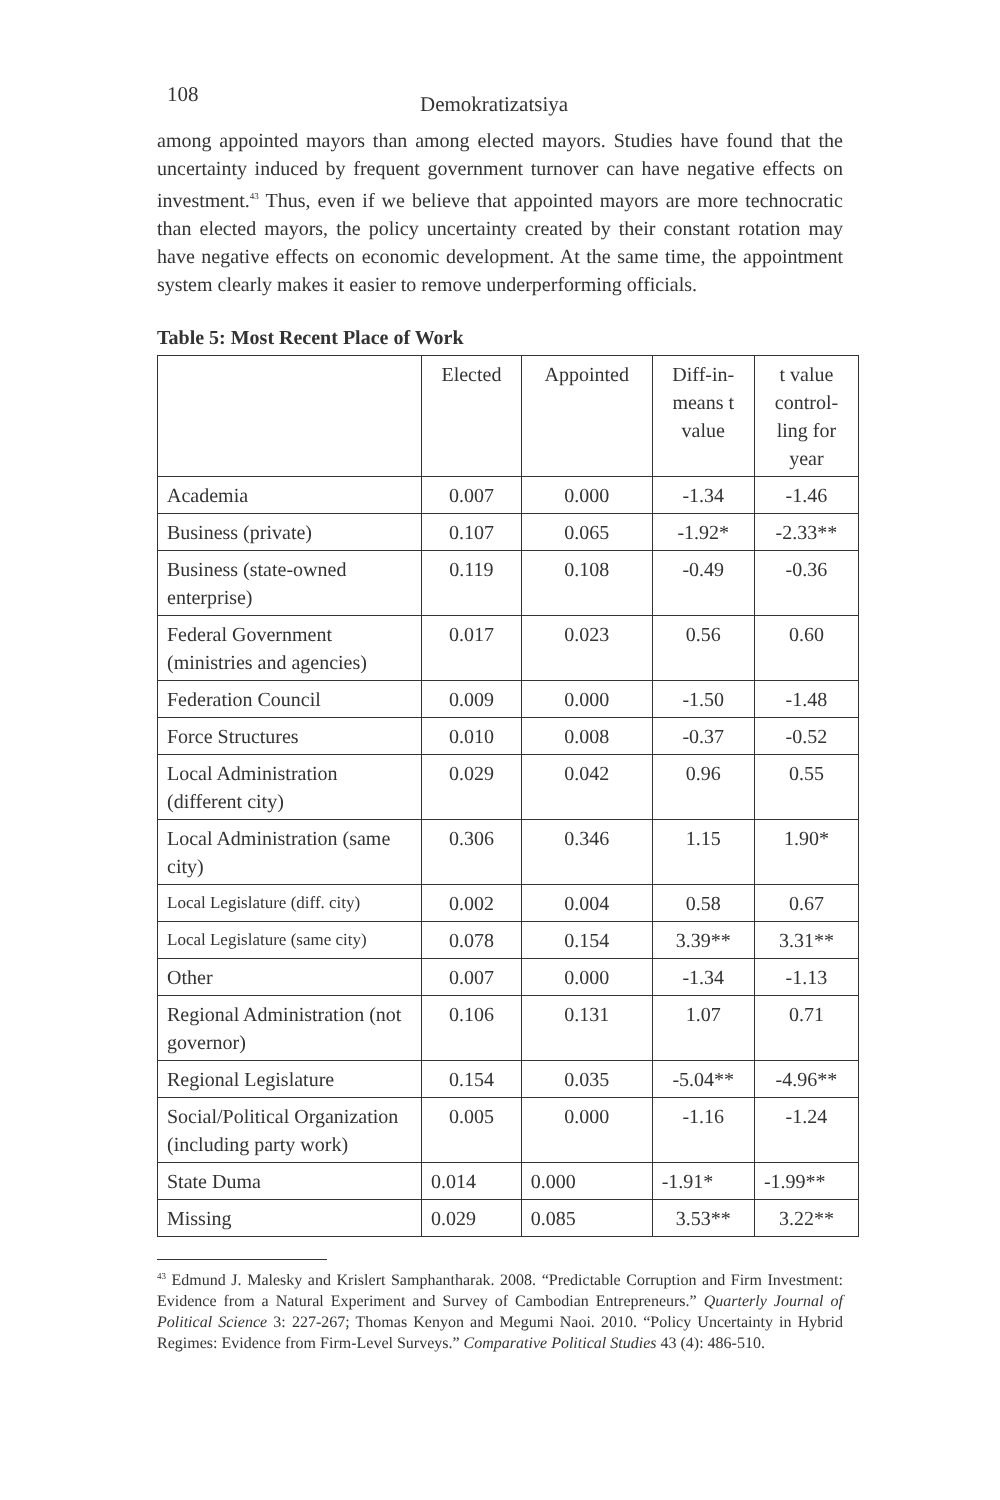108 Demokratizatsiya
among appointed mayors than among elected mayors. Studies have found that the uncertainty induced by frequent government turnover can have negative effects on investment.<sup>43</sup> Thus, even if we believe that appointed mayors are more technocratic than elected mayors, the policy uncertainty created by their constant rotation may have negative effects on economic development. At the same time, the appointment system clearly makes it easier to remove underperforming officials.
Table 5: Most Recent Place of Work
| | Elected | Appointed | Diff-in- means t value | t value control- ling for year |
| --- | --- | --- | --- | --- |
| Academia | 0.007 | 0.000 | -1.34 | -1.46 |
| Business (private) | 0.107 | 0.065 | -1.92* | -2.33** |
| Business (state-owned enterprise) | 0.119 | 0.108 | -0.49 | -0.36 |
| Federal Government (ministries and agencies) | 0.017 | 0.023 | 0.56 | 0.60 |
| Federation Council | 0.009 | 0.000 | -1.50 | -1.48 |
| Force Structures | 0.010 | 0.008 | -0.37 | -0.52 |
| Local Administration (different city) | 0.029 | 0.042 | 0.96 | 0.55 |
| Local Administration (same city) | 0.306 | 0.346 | 1.15 | 1.90* |
| Local Legislature (diff. city) | 0.002 | 0.004 | 0.58 | 0.67 |
| Local Legislature (same city) | 0.078 | 0.154 | 3.39** | 3.31** |
| Other | 0.007 | 0.000 | -1.34 | -1.13 |
| Regional Administration (not governor) | 0.106 | 0.131 | 1.07 | 0.71 |
| Regional Legislature | 0.154 | 0.035 | -5.04** | -4.96** |
| Social/Political Organization (including party work) | 0.005 | 0.000 | -1.16 | -1.24 |
| State Duma | 0.014 | 0.000 | -1.91* | -1.99** |
| Missing | 0.029 | 0.085 | 3.53** | 3.22** |
<sup>43</sup> Edmund J. Malesky and Krislert Samphantharak. 2008. “Predictable Corruption and Firm Investment: Evidence from a Natural Experiment and Survey of Cambodian Entrepreneurs.” Quarterly Journal of Political Science 3: 227-267; Thomas Kenyon and Megumi Naoi. 2010. “Policy Uncertainty in Hybrid Regimes: Evidence from Firm-Level Surveys.” Comparative Political Studies 43 (4): 486-510.